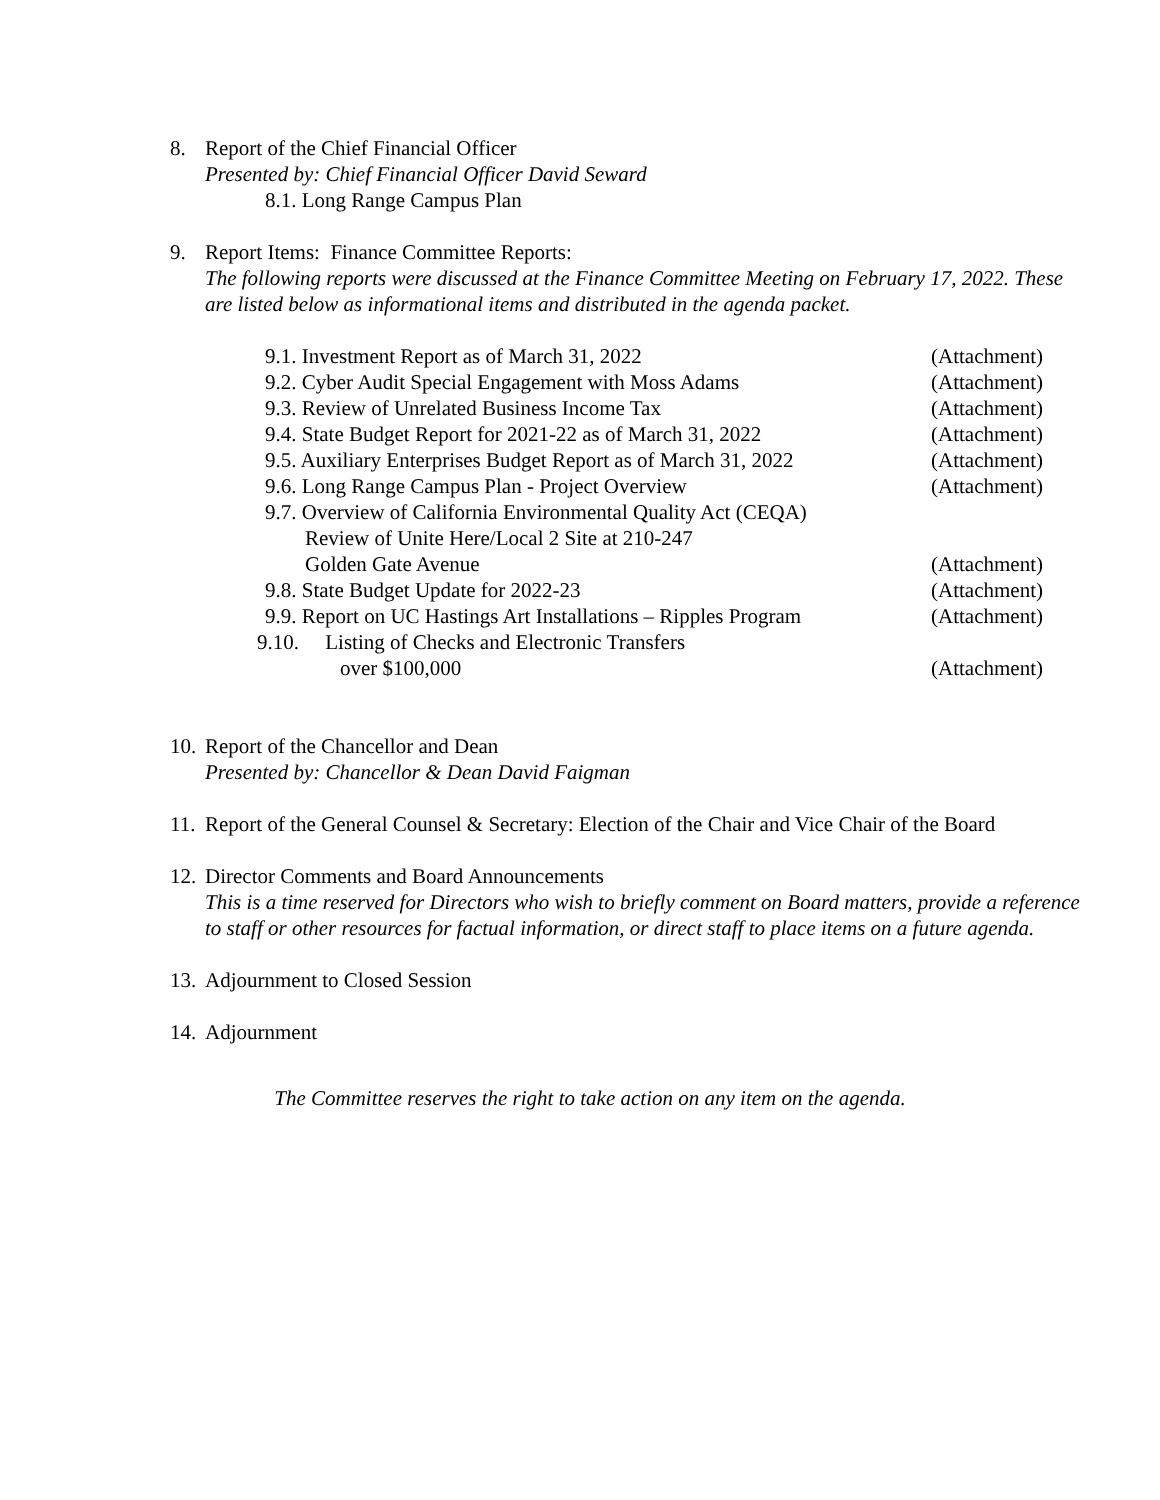8. Report of the Chief Financial Officer
Presented by: Chief Financial Officer David Seward
8.1. Long Range Campus Plan
9. Report Items: Finance Committee Reports:
The following reports were discussed at the Finance Committee Meeting on February 17, 2022. These are listed below as informational items and distributed in the agenda packet.
9.1. Investment Report as of March 31, 2022 (Attachment)
9.2. Cyber Audit Special Engagement with Moss Adams (Attachment)
9.3. Review of Unrelated Business Income Tax (Attachment)
9.4. State Budget Report for 2021-22 as of March 31, 2022 (Attachment)
9.5. Auxiliary Enterprises Budget Report as of March 31, 2022 (Attachment)
9.6. Long Range Campus Plan - Project Overview (Attachment)
9.7. Overview of California Environmental Quality Act (CEQA)
Review of Unite Here/Local 2 Site at 210-247
Golden Gate Avenue
(Attachment)
9.8. State Budget Update for 2022-23 (Attachment)
9.9. Report on UC Hastings Art Installations – Ripples Program (Attachment)
9.10. Listing of Checks and Electronic Transfers
over $100,000
(Attachment)
10.
Report of the Chancellor and Dean
Presented by: Chancellor & Dean David Faigman
11.
Report of the General Counsel & Secretary: Election of the Chair and Vice Chair of the Board
12.
Director Comments and Board Announcements
This is a time reserved for Directors who wish to briefly comment on Board matters, provide a reference to staff or other resources for factual information, or direct staff to place items on a future agenda.
13.
Adjournment to Closed Session
14.
Adjournment
The Committee reserves the right to take action on any item on the agenda.